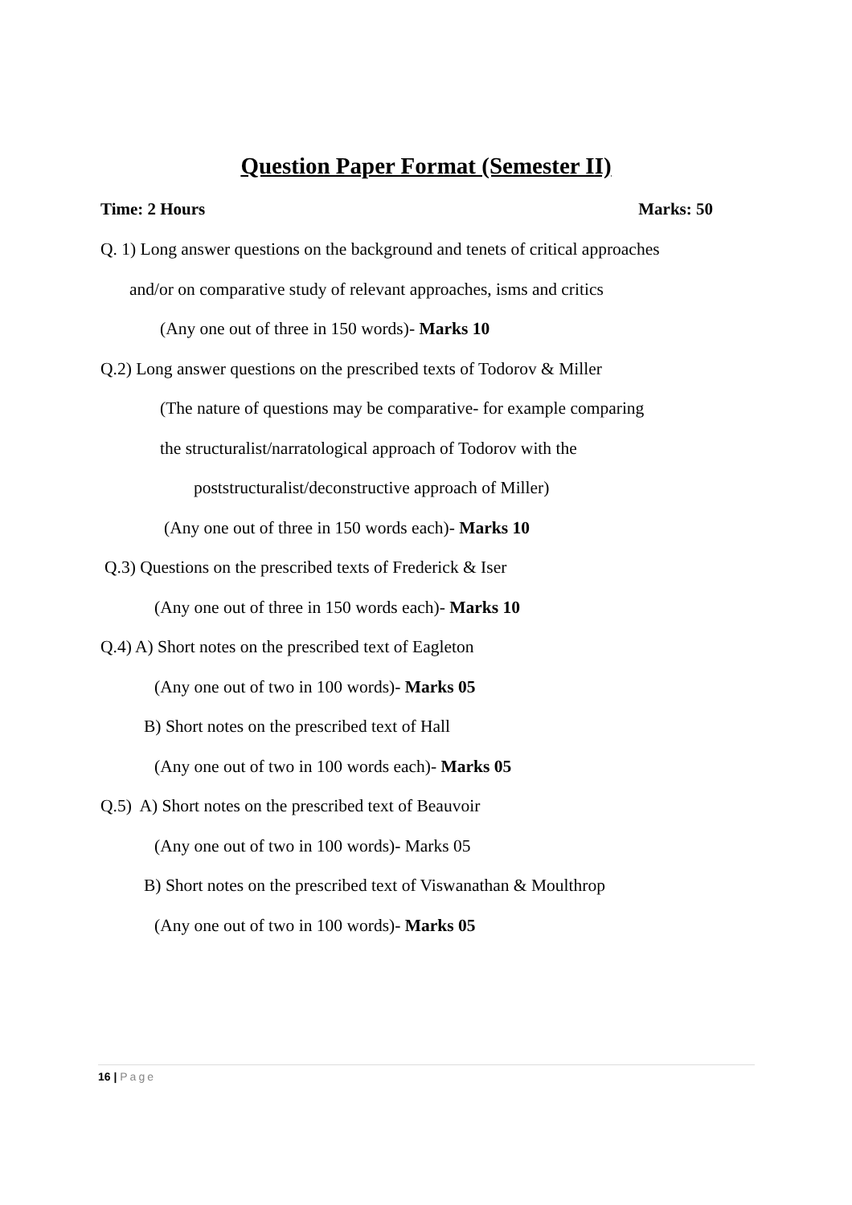Question Paper Format (Semester II)
Time: 2 Hours Marks: 50
Q. 1) Long answer questions on the background and tenets of critical approaches
and/or on comparative study of relevant approaches, isms and critics
(Any one out of three in 150 words)- Marks 10
Q.2) Long answer questions on the prescribed texts of Todorov & Miller
(The nature of questions may be comparative- for example comparing
the structuralist/narratological approach of Todorov with the
poststructuralist/deconstructive approach of Miller)
(Any one out of three in 150 words each)- Marks 10
Q.3) Questions on the prescribed texts of Frederick & Iser
(Any one out of three in 150 words each)- Marks 10
Q.4) A) Short notes on the prescribed text of Eagleton
(Any one out of two in 100 words)- Marks 05
B) Short notes on the prescribed text of Hall
(Any one out of two in 100 words each)- Marks 05
Q.5) A) Short notes on the prescribed text of Beauvoir
(Any one out of two in 100 words)- Marks 05
B) Short notes on the prescribed text of Viswanathan & Moulthrop
(Any one out of two in 100 words)- Marks 05
16 | Page